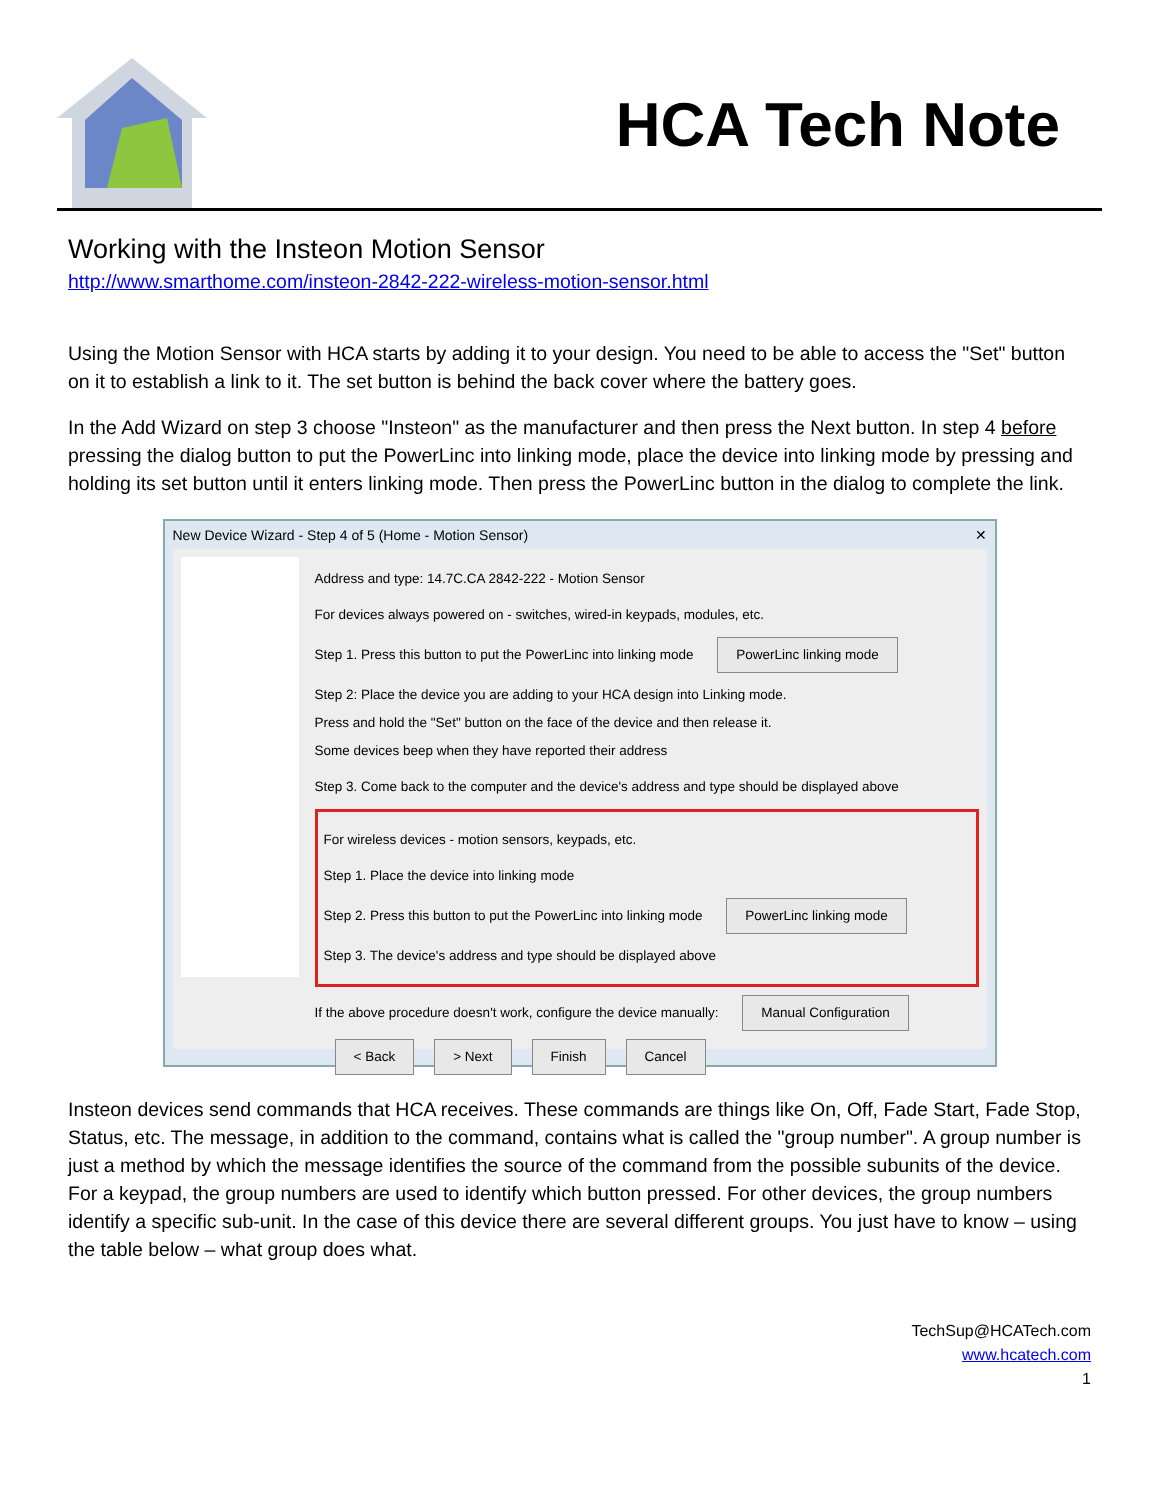HCA Tech Note
Working with the Insteon Motion Sensor
http://www.smarthome.com/insteon-2842-222-wireless-motion-sensor.html
Using the Motion Sensor with HCA starts by adding it to your design. You need to be able to access the "Set" button on it to establish a link to it. The set button is behind the back cover where the battery goes.
In the Add Wizard on step 3 choose "Insteon" as the manufacturer and then press the Next button. In step 4 before pressing the dialog button to put the PowerLinc into linking mode, place the device into linking mode by pressing and holding its set button until it enters linking mode. Then press the PowerLinc button in the dialog to complete the link.
New Device Wizard - Step 4 of 5 (Home - Motion Sensor) ✕
Address and type: 14.7C.CA 2842-222 - Motion Sensor
For devices always powered on - switches, wired-in keypads, modules, etc.
Step 1. Press this button to put the PowerLinc into linking mode PowerLinc linking mode
Step 2: Place the device you are adding to your HCA design into Linking mode.
Press and hold the "Set" button on the face of the device and then release it.
Some devices beep when they have reported their address
Step 3. Come back to the computer and the device's address and type should be displayed above
For wireless devices - motion sensors, keypads, etc.
Step 1. Place the device into linking mode
Step 2. Press this button to put the PowerLinc into linking mode PowerLinc linking mode
Step 3. The device's address and type should be displayed above
If the above procedure doesn't work, configure the device manually: Manual Configuration
< Back > Next Finish Cancel
Insteon devices send commands that HCA receives. These commands are things like On, Off, Fade Start, Fade Stop, Status, etc. The message, in addition to the command, contains what is called the "group number". A group number is just a method by which the message identifies the source of the command from the possible subunits of the device. For a keypad, the group numbers are used to identify which button pressed. For other devices, the group numbers identify a specific sub-unit. In the case of this device there are several different groups. You just have to know – using the table below – what group does what.
TechSup@HCATech.com
www.hcatech.com
1